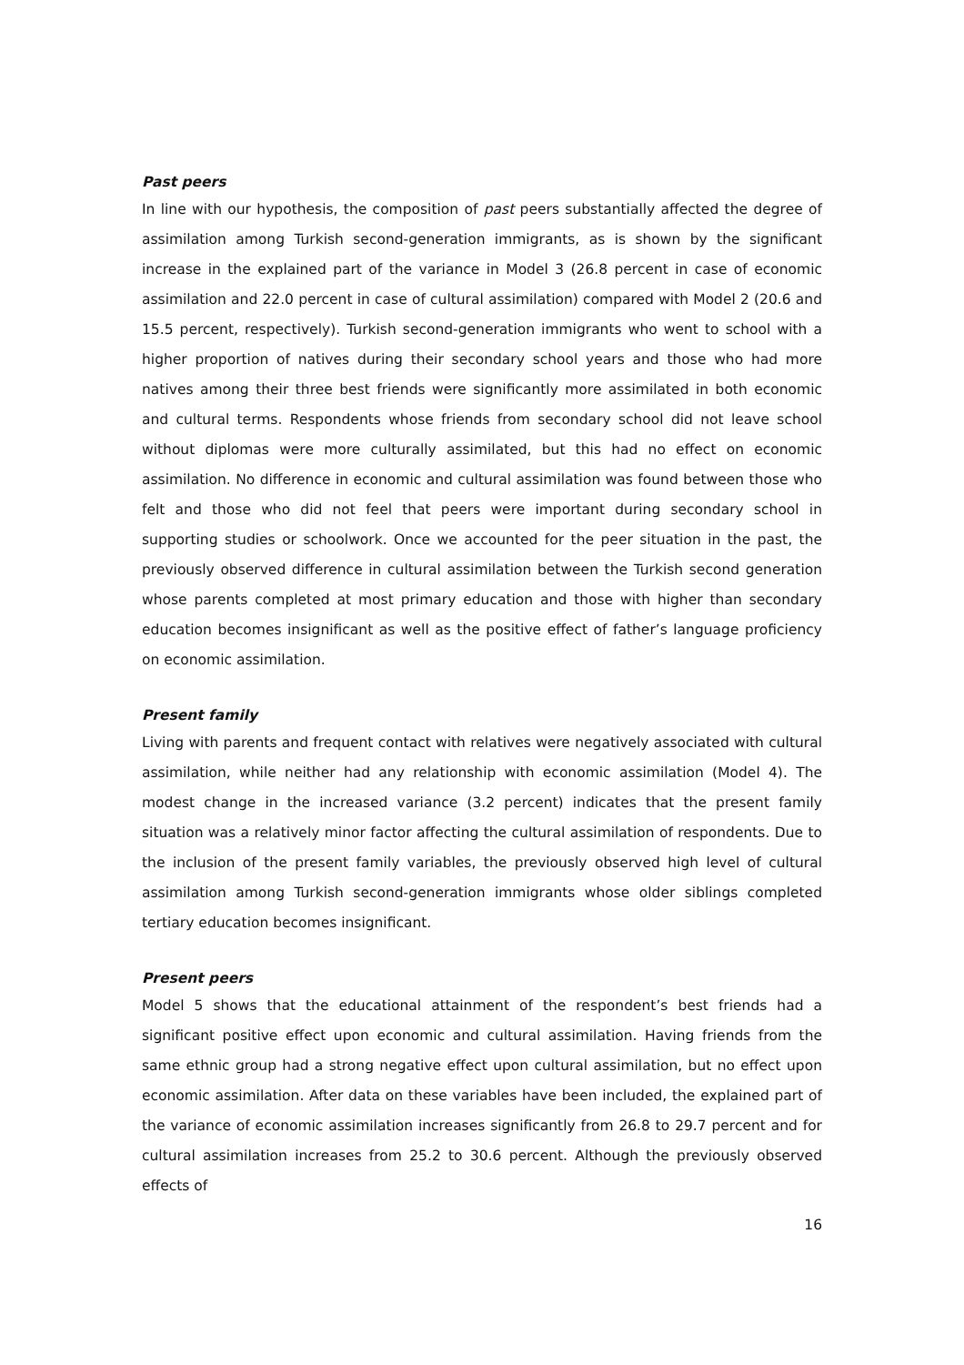Past peers
In line with our hypothesis, the composition of past peers substantially affected the degree of assimilation among Turkish second-generation immigrants, as is shown by the significant increase in the explained part of the variance in Model 3 (26.8 percent in case of economic assimilation and 22.0 percent in case of cultural assimilation) compared with Model 2 (20.6 and 15.5 percent, respectively). Turkish second-generation immigrants who went to school with a higher proportion of natives during their secondary school years and those who had more natives among their three best friends were significantly more assimilated in both economic and cultural terms. Respondents whose friends from secondary school did not leave school without diplomas were more culturally assimilated, but this had no effect on economic assimilation. No difference in economic and cultural assimilation was found between those who felt and those who did not feel that peers were important during secondary school in supporting studies or schoolwork. Once we accounted for the peer situation in the past, the previously observed difference in cultural assimilation between the Turkish second generation whose parents completed at most primary education and those with higher than secondary education becomes insignificant as well as the positive effect of father’s language proficiency on economic assimilation.
Present family
Living with parents and frequent contact with relatives were negatively associated with cultural assimilation, while neither had any relationship with economic assimilation (Model 4). The modest change in the increased variance (3.2 percent) indicates that the present family situation was a relatively minor factor affecting the cultural assimilation of respondents. Due to the inclusion of the present family variables, the previously observed high level of cultural assimilation among Turkish second-generation immigrants whose older siblings completed tertiary education becomes insignificant.
Present peers
Model 5 shows that the educational attainment of the respondent’s best friends had a significant positive effect upon economic and cultural assimilation. Having friends from the same ethnic group had a strong negative effect upon cultural assimilation, but no effect upon economic assimilation. After data on these variables have been included, the explained part of the variance of economic assimilation increases significantly from 26.8 to 29.7 percent and for cultural assimilation increases from 25.2 to 30.6 percent. Although the previously observed effects of
16